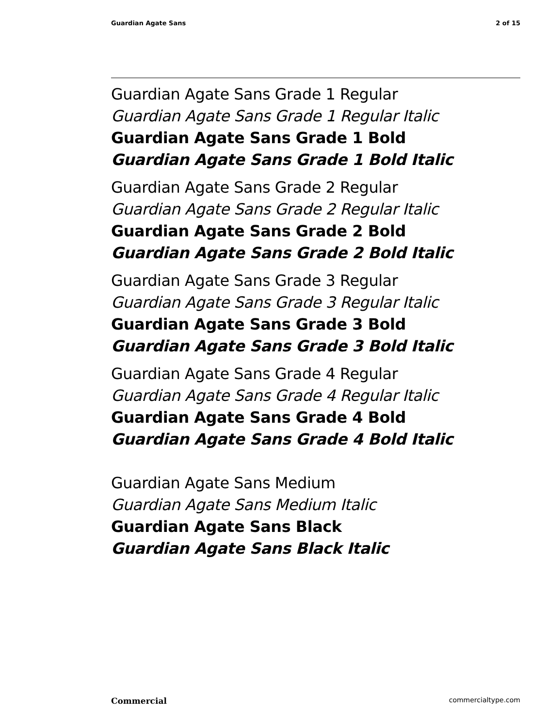Guardian Agate Sans 2 of 15
Guardian Agate Sans Grade 1 Regular
Guardian Agate Sans Grade 1 Regular Italic
Guardian Agate Sans Grade 1 Bold
Guardian Agate Sans Grade 1 Bold Italic
Guardian Agate Sans Grade 2 Regular
Guardian Agate Sans Grade 2 Regular Italic
Guardian Agate Sans Grade 2 Bold
Guardian Agate Sans Grade 2 Bold Italic
Guardian Agate Sans Grade 3 Regular
Guardian Agate Sans Grade 3 Regular Italic
Guardian Agate Sans Grade 3 Bold
Guardian Agate Sans Grade 3 Bold Italic
Guardian Agate Sans Grade 4 Regular
Guardian Agate Sans Grade 4 Regular Italic
Guardian Agate Sans Grade 4 Bold
Guardian Agate Sans Grade 4 Bold Italic
Guardian Agate Sans Medium
Guardian Agate Sans Medium Italic
Guardian Agate Sans Black
Guardian Agate Sans Black Italic
Commercial commercialtype.com